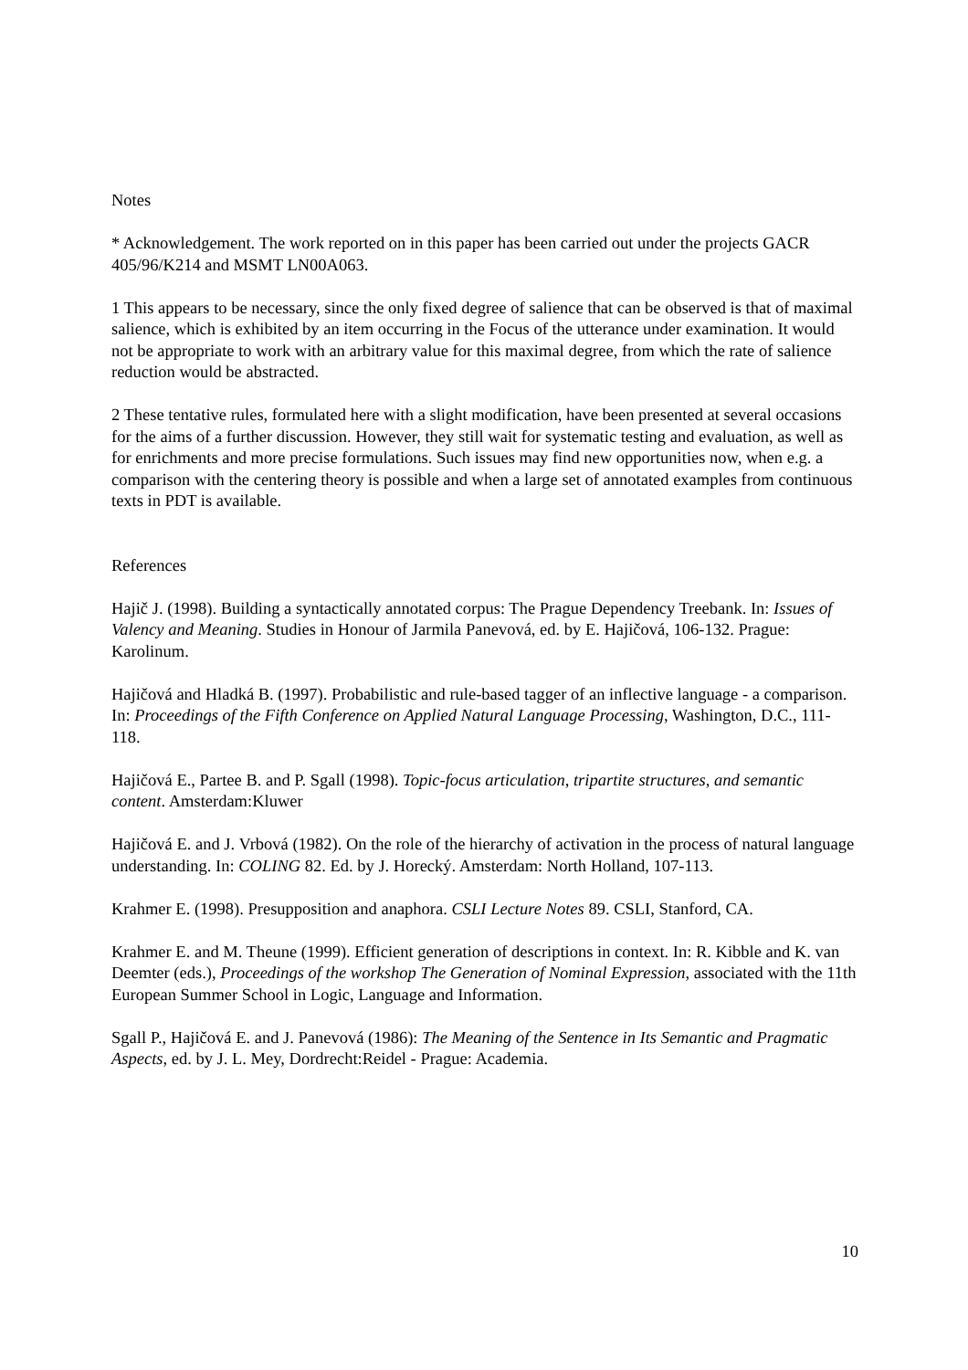Notes
* Acknowledgement. The work reported on in this paper has been carried out under the projects GACR 405/96/K214 and MSMT LN00A063.
1 This appears to be necessary, since the only fixed degree of salience that can be observed is that of maximal salience, which is exhibited by an item occurring in the Focus of the utterance under examination. It would not be appropriate to work with an arbitrary value for this maximal degree, from which the rate of salience reduction would be abstracted.
2 These tentative rules, formulated here with a slight modification, have been presented at several occasions for the aims of a further discussion. However, they still wait for systematic testing and evaluation, as well as for enrichments and more precise formulations. Such issues may find new opportunities now, when e.g. a comparison with the centering theory is possible and when a large set of annotated examples from continuous texts in PDT is available.
References
Hajič J. (1998). Building a syntactically annotated corpus: The Prague Dependency Treebank. In: Issues of Valency and Meaning. Studies in Honour of Jarmila Panevová, ed. by E. Hajičová, 106-132. Prague: Karolinum.
Hajičová and Hladká B. (1997). Probabilistic and rule-based tagger of an inflective language - a comparison. In: Proceedings of the Fifth Conference on Applied Natural Language Processing, Washington, D.C., 111-118.
Hajičová E., Partee B. and P. Sgall (1998). Topic-focus articulation, tripartite structures, and semantic content. Amsterdam:Kluwer
Hajičová E. and J. Vrbová (1982). On the role of the hierarchy of activation in the process of natural language understanding. In: COLING 82. Ed. by J. Horecký. Amsterdam: North Holland, 107-113.
Krahmer E. (1998). Presupposition and anaphora. CSLI Lecture Notes 89. CSLI, Stanford, CA.
Krahmer E. and M. Theune (1999). Efficient generation of descriptions in context. In: R. Kibble and K. van Deemter (eds.), Proceedings of the workshop The Generation of Nominal Expression, associated with the 11th European Summer School in Logic, Language and Information.
Sgall P., Hajičová E. and J. Panevová (1986): The Meaning of the Sentence in Its Semantic and Pragmatic Aspects, ed. by J. L. Mey, Dordrecht:Reidel - Prague: Academia.
10